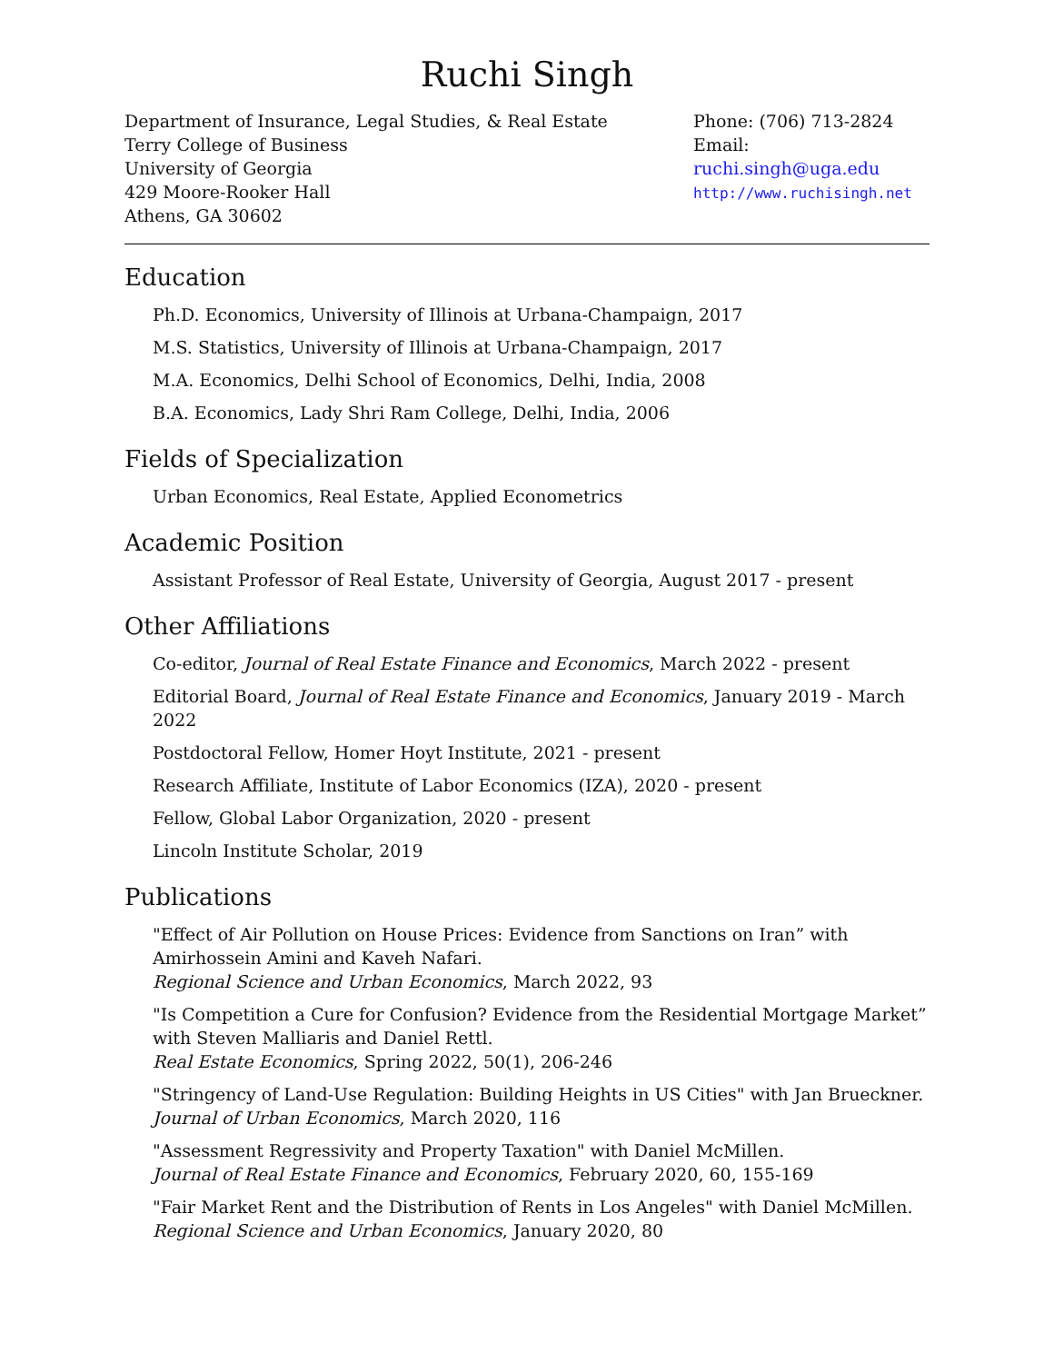Ruchi Singh
Department of Insurance, Legal Studies, & Real Estate
Terry College of Business
University of Georgia
429 Moore-Rooker Hall
Athens, GA 30602
Phone: (706) 713-2824
Email: ruchi.singh@uga.edu
http://www.ruchisingh.net
Education
Ph.D. Economics, University of Illinois at Urbana-Champaign, 2017
M.S. Statistics, University of Illinois at Urbana-Champaign, 2017
M.A. Economics, Delhi School of Economics, Delhi, India, 2008
B.A. Economics, Lady Shri Ram College, Delhi, India, 2006
Fields of Specialization
Urban Economics, Real Estate, Applied Econometrics
Academic Position
Assistant Professor of Real Estate, University of Georgia, August 2017 - present
Other Affiliations
Co-editor, Journal of Real Estate Finance and Economics, March 2022 - present
Editorial Board, Journal of Real Estate Finance and Economics, January 2019 - March 2022
Postdoctoral Fellow, Homer Hoyt Institute, 2021 - present
Research Affiliate, Institute of Labor Economics (IZA), 2020 - present
Fellow, Global Labor Organization, 2020 - present
Lincoln Institute Scholar, 2019
Publications
"Effect of Air Pollution on House Prices: Evidence from Sanctions on Iran” with Amirhossein Amini and Kaveh Nafari.
Regional Science and Urban Economics, March 2022, 93
"Is Competition a Cure for Confusion? Evidence from the Residential Mortgage Market” with Steven Malliaris and Daniel Rettl.
Real Estate Economics, Spring 2022, 50(1), 206-246
"Stringency of Land-Use Regulation: Building Heights in US Cities" with Jan Brueckner.
Journal of Urban Economics, March 2020, 116
"Assessment Regressivity and Property Taxation" with Daniel McMillen.
Journal of Real Estate Finance and Economics, February 2020, 60, 155-169
"Fair Market Rent and the Distribution of Rents in Los Angeles" with Daniel McMillen.
Regional Science and Urban Economics, January 2020, 80